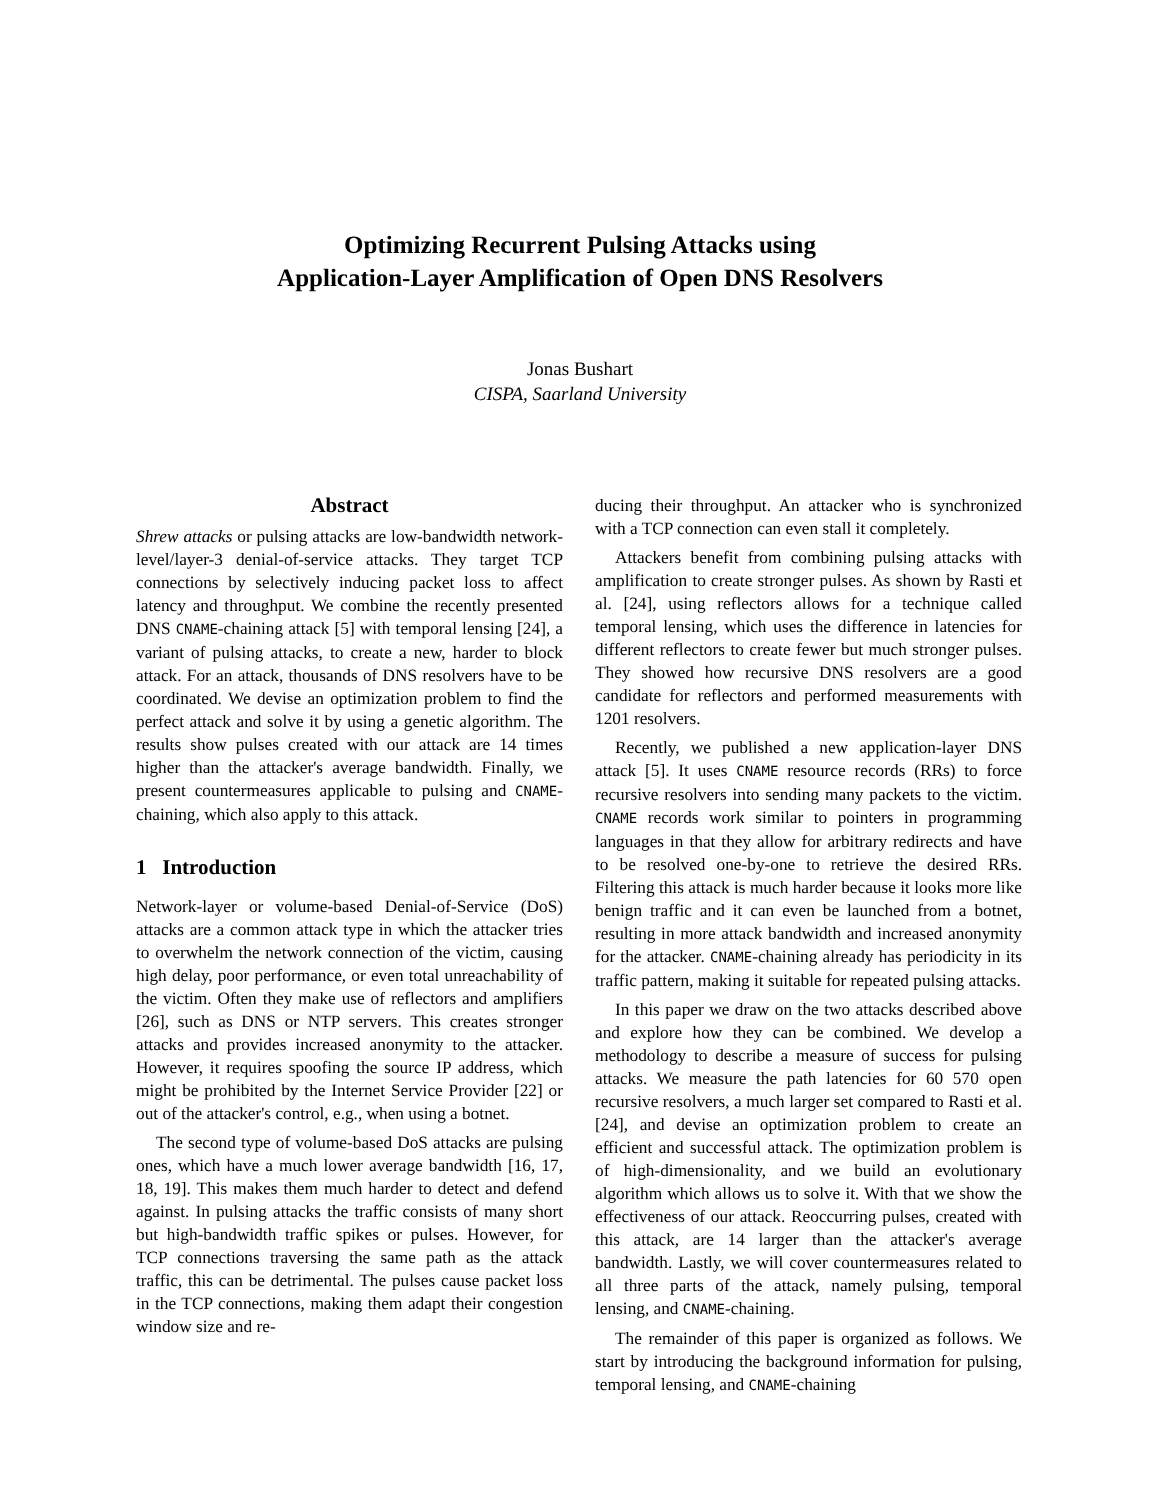Optimizing Recurrent Pulsing Attacks using
Application-Layer Amplification of Open DNS Resolvers
Jonas Bushart
CISPA, Saarland University
Abstract
Shrew attacks or pulsing attacks are low-bandwidth network-level/layer-3 denial-of-service attacks. They target TCP connections by selectively inducing packet loss to affect latency and throughput. We combine the recently presented DNS CNAME-chaining attack [5] with temporal lensing [24], a variant of pulsing attacks, to create a new, harder to block attack. For an attack, thousands of DNS resolvers have to be coordinated. We devise an optimization problem to find the perfect attack and solve it by using a genetic algorithm. The results show pulses created with our attack are 14 times higher than the attacker's average bandwidth. Finally, we present countermeasures applicable to pulsing and CNAME-chaining, which also apply to this attack.
1 Introduction
Network-layer or volume-based Denial-of-Service (DoS) attacks are a common attack type in which the attacker tries to overwhelm the network connection of the victim, causing high delay, poor performance, or even total unreachability of the victim. Often they make use of reflectors and amplifiers [26], such as DNS or NTP servers. This creates stronger attacks and provides increased anonymity to the attacker. However, it requires spoofing the source IP address, which might be prohibited by the Internet Service Provider [22] or out of the attacker's control, e.g., when using a botnet.
The second type of volume-based DoS attacks are pulsing ones, which have a much lower average bandwidth [16, 17, 18, 19]. This makes them much harder to detect and defend against. In pulsing attacks the traffic consists of many short but high-bandwidth traffic spikes or pulses. However, for TCP connections traversing the same path as the attack traffic, this can be detrimental. The pulses cause packet loss in the TCP connections, making them adapt their congestion window size and re-
ducing their throughput. An attacker who is synchronized with a TCP connection can even stall it completely.
Attackers benefit from combining pulsing attacks with amplification to create stronger pulses. As shown by Rasti et al. [24], using reflectors allows for a technique called temporal lensing, which uses the difference in latencies for different reflectors to create fewer but much stronger pulses. They showed how recursive DNS resolvers are a good candidate for reflectors and performed measurements with 1201 resolvers.
Recently, we published a new application-layer DNS attack [5]. It uses CNAME resource records (RRs) to force recursive resolvers into sending many packets to the victim. CNAME records work similar to pointers in programming languages in that they allow for arbitrary redirects and have to be resolved one-by-one to retrieve the desired RRs. Filtering this attack is much harder because it looks more like benign traffic and it can even be launched from a botnet, resulting in more attack bandwidth and increased anonymity for the attacker. CNAME-chaining already has periodicity in its traffic pattern, making it suitable for repeated pulsing attacks.
In this paper we draw on the two attacks described above and explore how they can be combined. We develop a methodology to describe a measure of success for pulsing attacks. We measure the path latencies for 60 570 open recursive resolvers, a much larger set compared to Rasti et al. [24], and devise an optimization problem to create an efficient and successful attack. The optimization problem is of high-dimensionality, and we build an evolutionary algorithm which allows us to solve it. With that we show the effectiveness of our attack. Reoccurring pulses, created with this attack, are 14 larger than the attacker's average bandwidth. Lastly, we will cover countermeasures related to all three parts of the attack, namely pulsing, temporal lensing, and CNAME-chaining.
The remainder of this paper is organized as follows. We start by introducing the background information for pulsing, temporal lensing, and CNAME-chaining